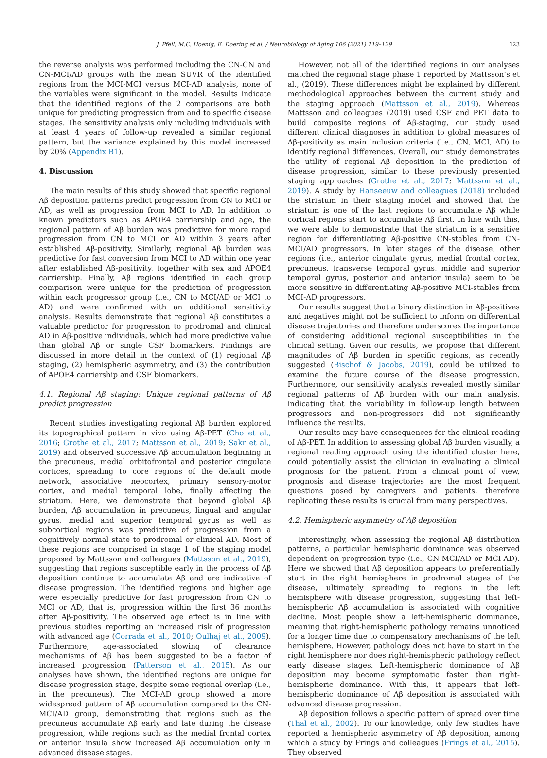J. Pfeil, M.C. Hoenig, E. Doering et al. / Neurobiology of Aging 106 (2021) 119–129 123
the reverse analysis was performed including the CN-CN and CN-MCI/AD groups with the mean SUVR of the identified regions from the MCI-MCI versus MCI-AD analysis, none of the variables were significant in the model. Results indicate that the identified regions of the 2 comparisons are both unique for predicting progression from and to specific disease stages. The sensitivity analysis only including individuals with at least 4 years of follow-up revealed a similar regional pattern, but the variance explained by this model increased by 20% (Appendix B1).
4. Discussion
The main results of this study showed that specific regional Aβ deposition patterns predict progression from CN to MCI or AD, as well as progression from MCI to AD. In addition to known predictors such as APOE4 carriership and age, the regional pattern of Aβ burden was predictive for more rapid progression from CN to MCI or AD within 3 years after established Aβ-positivity. Similarly, regional Aβ burden was predictive for fast conversion from MCI to AD within one year after established Aβ-positivity, together with sex and APOE4 carriership. Finally, Aβ regions identified in each group comparison were unique for the prediction of progression within each progressor group (i.e., CN to MCI/AD or MCI to AD) and were confirmed with an additional sensitivity analysis. Results demonstrate that regional Aβ constitutes a valuable predictor for progression to prodromal and clinical AD in Aβ-positive individuals, which had more predictive value than global Aβ or single CSF biomarkers. Findings are discussed in more detail in the context of (1) regional Aβ staging, (2) hemispheric asymmetry, and (3) the contribution of APOE4 carriership and CSF biomarkers.
4.1. Regional Aβ staging: Unique regional patterns of Aβ predict progression
Recent studies investigating regional Aβ burden explored its topographical pattern in vivo using Aβ-PET (Cho et al., 2016; Grothe et al., 2017; Mattsson et al., 2019; Sakr et al., 2019) and observed successive Aβ accumulation beginning in the precuneus, medial orbitofrontal and posterior cingulate cortices, spreading to core regions of the default mode network, associative neocortex, primary sensory-motor cortex, and medial temporal lobe, finally affecting the striatum. Here, we demonstrate that beyond global Aβ burden, Aβ accumulation in precuneus, lingual and angular gyrus, medial and superior temporal gyrus as well as subcortical regions was predictive of progression from a cognitively normal state to prodromal or clinical AD. Most of these regions are comprised in stage 1 of the staging model proposed by Mattsson and colleagues (Mattsson et al., 2019), suggesting that regions susceptible early in the process of Aβ deposition continue to accumulate Aβ and are indicative of disease progression. The identified regions and higher age were especially predictive for fast progression from CN to MCI or AD, that is, progression within the first 36 months after Aβ-positivity. The observed age effect is in line with previous studies reporting an increased risk of progression with advanced age (Corrada et al., 2010; Oulhaj et al., 2009). Furthermore, age-associated slowing of clearance mechanisms of Aβ has been suggested to be a factor of increased progression (Patterson et al., 2015). As our analyses have shown, the identified regions are unique for disease progression stage, despite some regional overlap (i.e., in the precuneus). The MCI-AD group showed a more widespread pattern of Aβ accumulation compared to the CN-MCI/AD group, demonstrating that regions such as the precuneus accumulate Aβ early and late during the disease progression, while regions such as the medial frontal cortex or anterior insula show increased Aβ accumulation only in advanced disease stages.
However, not all of the identified regions in our analyses matched the regional stage phase 1 reported by Mattsson’s et al., (2019). These differences might be explained by different methodological approaches between the current study and the staging approach (Mattsson et al., 2019). Whereas Mattsson and colleagues (2019) used CSF and PET data to build composite regions of Aβ-staging, our study used different clinical diagnoses in addition to global measures of Aβ-positivity as main inclusion criteria (i.e., CN, MCI, AD) to identify regional differences. Overall, our study demonstrates the utility of regional Aβ deposition in the prediction of disease progression, similar to these previously presented staging approaches (Grothe et al., 2017; Mattsson et al., 2019). A study by Hanseeuw and colleagues (2018) included the striatum in their staging model and showed that the striatum is one of the last regions to accumulate Aβ while cortical regions start to accumulate Aβ first. In line with this, we were able to demonstrate that the striatum is a sensitive region for differentiating Aβ-positive CN-stables from CN-MCI/AD progressors. In later stages of the disease, other regions (i.e., anterior cingulate gyrus, medial frontal cortex, precuneus, transverse temporal gyrus, middle and superior temporal gyrus, posterior and anterior insula) seem to be more sensitive in differentiating Aβ-positive MCI-stables from MCI-AD progressors.
Our results suggest that a binary distinction in Aβ-positives and negatives might not be sufficient to inform on differential disease trajectories and therefore underscores the importance of considering additional regional susceptibilities in the clinical setting. Given our results, we propose that different magnitudes of Aβ burden in specific regions, as recently suggested (Bischof & Jacobs, 2019), could be utilized to examine the future course of the disease progression. Furthermore, our sensitivity analysis revealed mostly similar regional patterns of Aβ burden with our main analysis, indicating that the variability in follow-up length between progressors and non-progressors did not significantly influence the results.
Our results may have consequences for the clinical reading of Aβ-PET. In addition to assessing global Aβ burden visually, a regional reading approach using the identified cluster here, could potentially assist the clinician in evaluating a clinical prognosis for the patient. From a clinical point of view, prognosis and disease trajectories are the most frequent questions posed by caregivers and patients, therefore replicating these results is crucial from many perspectives.
4.2. Hemispheric asymmetry of Aβ deposition
Interestingly, when assessing the regional Aβ distribution patterns, a particular hemispheric dominance was observed dependent on progression type (i.e., CN-MCI/AD or MCI-AD). Here we showed that Aβ deposition appears to preferentially start in the right hemisphere in prodromal stages of the disease, ultimately spreading to regions in the left hemisphere with disease progression, suggesting that left-hemispheric Aβ accumulation is associated with cognitive decline. Most people show a left-hemispheric dominance, meaning that right-hemispheric pathology remains unnoticed for a longer time due to compensatory mechanisms of the left hemisphere. However, pathology does not have to start in the right hemisphere nor does right-hemispheric pathology reflect early disease stages. Left-hemispheric dominance of Aβ deposition may become symptomatic faster than right-hemispheric dominance. With this, it appears that left-hemispheric dominance of Aβ deposition is associated with advanced disease progression.
Aβ deposition follows a specific pattern of spread over time (Thal et al., 2002). To our knowledge, only few studies have reported a hemispheric asymmetry of Aβ deposition, among which a study by Frings and colleagues (Frings et al., 2015). They observed